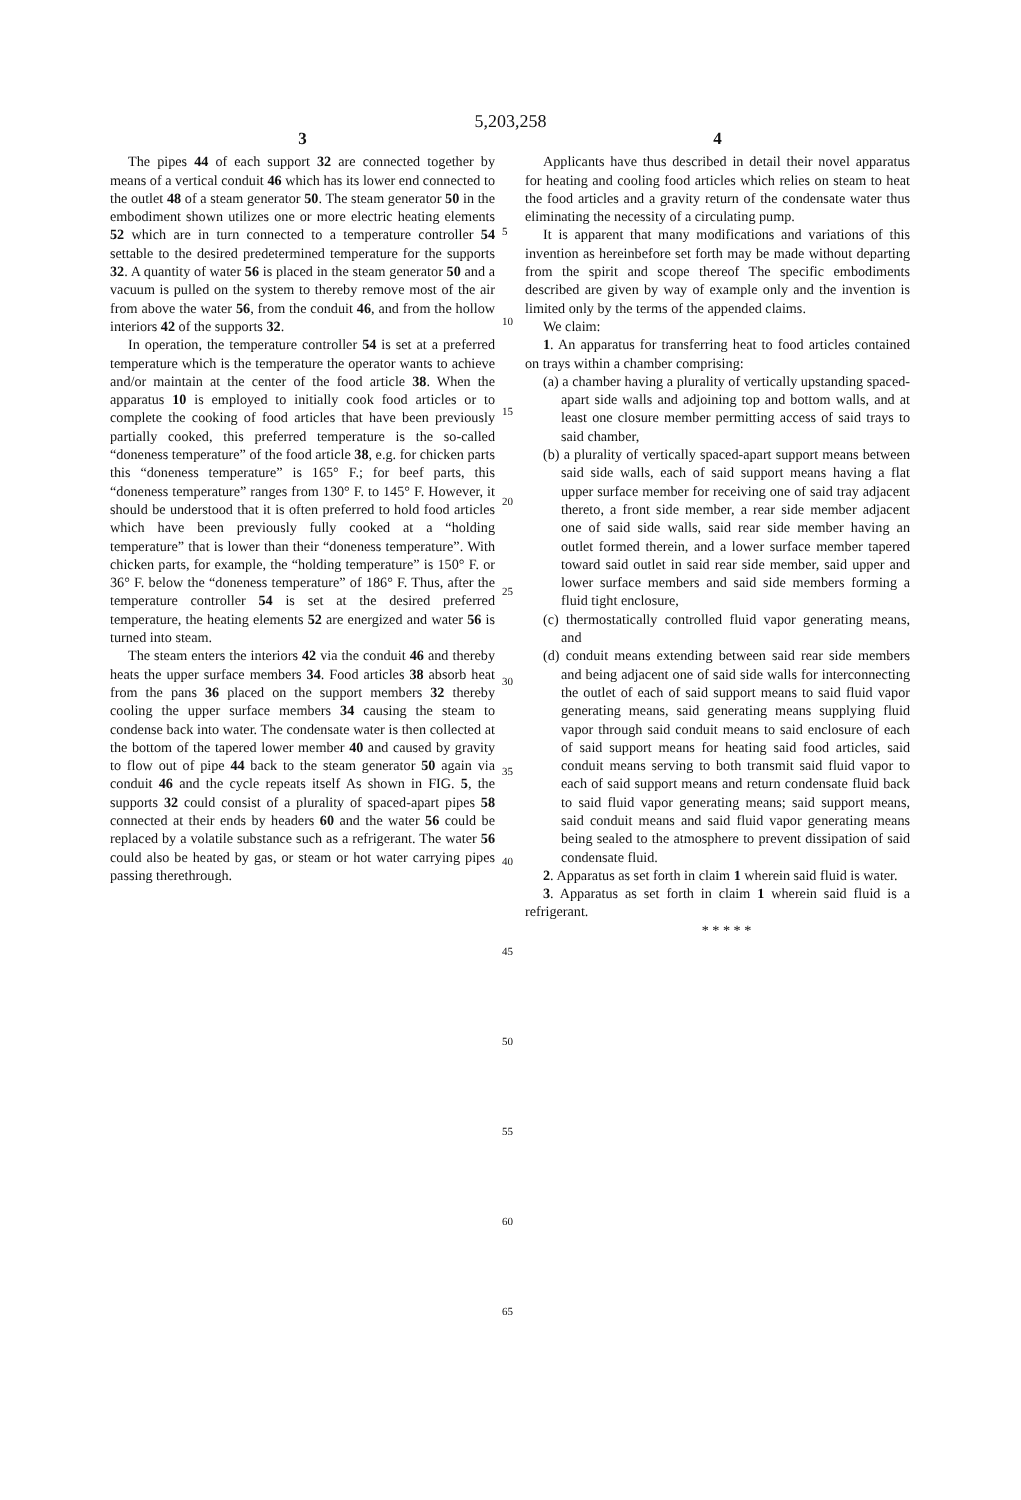5,203,258
3
The pipes 44 of each support 32 are connected together by means of a vertical conduit 46 which has its lower end connected to the outlet 48 of a steam generator 50. The steam generator 50 in the embodiment shown utilizes one or more electric heating elements 52 which are in turn connected to a temperature controller 54 settable to the desired predetermined temperature for the supports 32. A quantity of water 56 is placed in the steam generator 50 and a vacuum is pulled on the system to thereby remove most of the air from above the water 56, from the conduit 46, and from the hollow interiors 42 of the supports 32.
In operation, the temperature controller 54 is set at a preferred temperature which is the temperature the operator wants to achieve and/or maintain at the center of the food article 38. When the apparatus 10 is employed to initially cook food articles or to complete the cooking of food articles that have been previously partially cooked, this preferred temperature is the so-called “doneness temperature” of the food article 38, e.g. for chicken parts this “doneness temperature” is 165° F.; for beef parts, this “doneness temperature” ranges from 130° F. to 145° F. However, it should be understood that it is often preferred to hold food articles which have been previously fully cooked at a “holding temperature” that is lower than their “doneness temperature”. With chicken parts, for example, the “holding temperature” is 150° F. or 36° F. below the “doneness temperature” of 186° F. Thus, after the temperature controller 54 is set at the desired preferred temperature, the heating elements 52 are energized and water 56 is turned into steam.
The steam enters the interiors 42 via the conduit 46 and thereby heats the upper surface members 34. Food articles 38 absorb heat from the pans 36 placed on the support members 32 thereby cooling the upper surface members 34 causing the steam to condense back into water. The condensate water is then collected at the bottom of the tapered lower member 40 and caused by gravity to flow out of pipe 44 back to the steam generator 50 again via conduit 46 and the cycle repeats itself As shown in FIG. 5, the supports 32 could consist of a plurality of spaced-apart pipes 58 connected at their ends by headers 60 and the water 56 could be replaced by a volatile substance such as a refrigerant. The water 56 could also be heated by gas, or steam or hot water carrying pipes passing therethrough.
4
Applicants have thus described in detail their novel apparatus for heating and cooling food articles which relies on steam to heat the food articles and a gravity return of the condensate water thus eliminating the necessity of a circulating pump.
It is apparent that many modifications and variations of this invention as hereinbefore set forth may be made without departing from the spirit and scope thereof The specific embodiments described are given by way of example only and the invention is limited only by the terms of the appended claims.
We claim:
1. An apparatus for transferring heat to food articles contained on trays within a chamber comprising:
(a) a chamber having a plurality of vertically upstanding spaced-apart side walls and adjoining top and bottom walls, and at least one closure member permitting access of said trays to said chamber,
(b) a plurality of vertically spaced-apart support means between said side walls, each of said support means having a flat upper surface member for receiving one of said tray adjacent thereto, a front side member, a rear side member adjacent one of said side walls, said rear side member having an outlet formed therein, and a lower surface member tapered toward said outlet in said rear side member, said upper and lower surface members and said side members forming a fluid tight enclosure,
(c) thermostatically controlled fluid vapor generating means, and
(d) conduit means extending between said rear side members and being adjacent one of said side walls for interconnecting the outlet of each of said support means to said fluid vapor generating means, said generating means supplying fluid vapor through said conduit means to said enclosure of each of said support means for heating said food articles, said conduit means serving to both transmit said fluid vapor to each of said support means and return condensate fluid back to said fluid vapor generating means; said support means, said conduit means and said fluid vapor generating means being sealed to the atmosphere to prevent dissipation of said condensate fluid.
2. Apparatus as set forth in claim 1 wherein said fluid is water.
3. Apparatus as set forth in claim 1 wherein said fluid is a refrigerant.
* * * * *
5
10
15
20
25
30
35
40
45
50
55
60
65